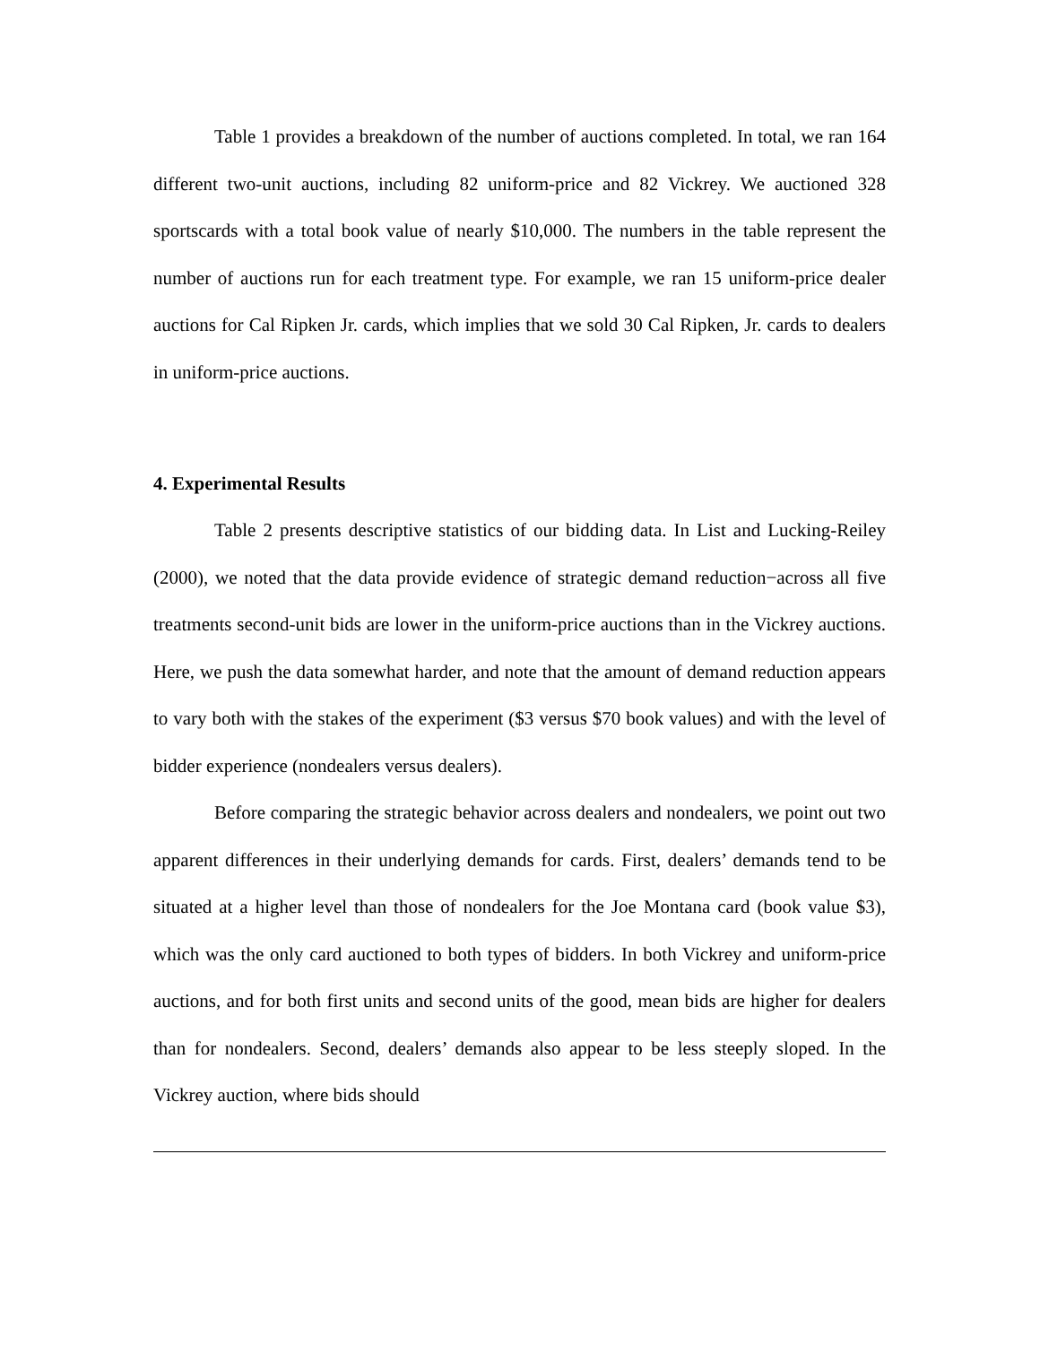Table 1 provides a breakdown of the number of auctions completed. In total, we ran 164 different two-unit auctions, including 82 uniform-price and 82 Vickrey. We auctioned 328 sportscards with a total book value of nearly $10,000. The numbers in the table represent the number of auctions run for each treatment type. For example, we ran 15 uniform-price dealer auctions for Cal Ripken Jr. cards, which implies that we sold 30 Cal Ripken, Jr. cards to dealers in uniform-price auctions.
4. Experimental Results
Table 2 presents descriptive statistics of our bidding data. In List and Lucking-Reiley (2000), we noted that the data provide evidence of strategic demand reduction−across all five treatments second-unit bids are lower in the uniform-price auctions than in the Vickrey auctions. Here, we push the data somewhat harder, and note that the amount of demand reduction appears to vary both with the stakes of the experiment ($3 versus $70 book values) and with the level of bidder experience (nondealers versus dealers).
Before comparing the strategic behavior across dealers and nondealers, we point out two apparent differences in their underlying demands for cards. First, dealers’ demands tend to be situated at a higher level than those of nondealers for the Joe Montana card (book value $3), which was the only card auctioned to both types of bidders. In both Vickrey and uniform-price auctions, and for both first units and second units of the good, mean bids are higher for dealers than for nondealers. Second, dealers’ demands also appear to be less steeply sloped. In the Vickrey auction, where bids should